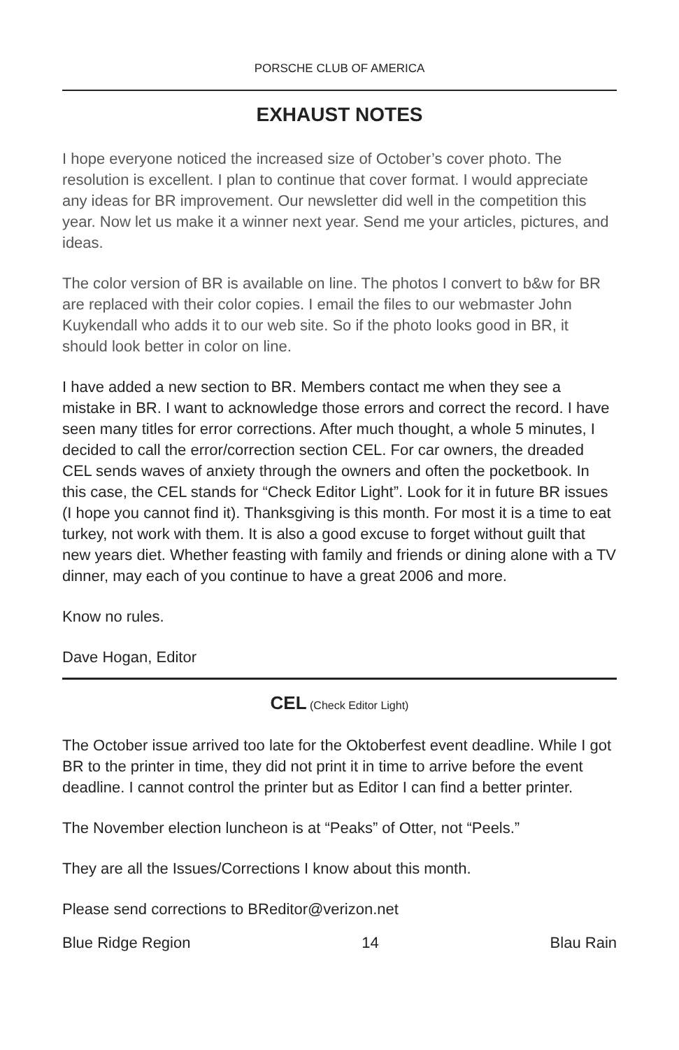PORSCHE CLUB OF AMERICA
EXHAUST NOTES
I hope everyone noticed the increased size of October’s cover photo. The resolution is excellent. I plan to continue that cover format. I would appreciate any ideas for BR improvement. Our newsletter did well in the competition this year. Now let us make it a winner next year. Send me your articles, pictures, and ideas.
The color version of BR is available on line. The photos I convert to b&w for BR are replaced with their color copies. I email the files to our webmaster John Kuykendall who adds it to our web site. So if the photo looks good in BR, it should look better in color on line.
I have added a new section to BR. Members contact me when they see a mistake in BR. I want to acknowledge those errors and correct the record. I have seen many titles for error corrections. After much thought, a whole 5 minutes, I decided to call the error/correction section CEL. For car owners, the dreaded CEL sends waves of anxiety through the owners and often the pocketbook. In this case, the CEL stands for “Check Editor Light”. Look for it in future BR issues (I hope you cannot find it). Thanksgiving is this month. For most it is a time to eat turkey, not work with them. It is also a good excuse to forget without guilt that new years diet. Whether feasting with family and friends or dining alone with a TV dinner, may each of you continue to have a great 2006 and more.
Know no rules.
Dave Hogan, Editor
CEL (Check Editor Light)
The October issue arrived too late for the Oktoberfest event deadline. While I got BR to the printer in time, they did not print it in time to arrive before the event deadline. I cannot control the printer but as Editor I can find a better printer.
The November election luncheon is at “Peaks” of Otter, not “Peels.”
They are all the Issues/Corrections I know about this month.
Please send corrections to BReditor@verizon.net
Blue Ridge Region 14 Blau Rain